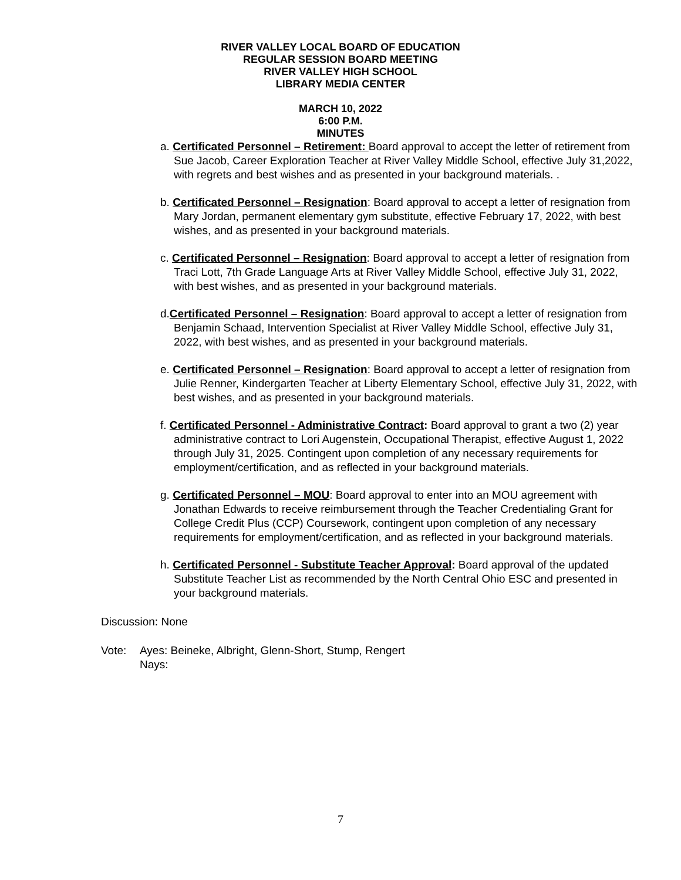RIVER VALLEY LOCAL BOARD OF EDUCATION
REGULAR SESSION BOARD MEETING
RIVER VALLEY HIGH SCHOOL
LIBRARY MEDIA CENTER
MARCH 10, 2022
6:00 P.M.
MINUTES
a. Certificated Personnel – Retirement: Board approval to accept the letter of retirement from Sue Jacob, Career Exploration Teacher at River Valley Middle School, effective July 31,2022, with regrets and best wishes and as presented in your background materials. .
b. Certificated Personnel – Resignation: Board approval to accept a letter of resignation from Mary Jordan, permanent elementary gym substitute, effective February 17, 2022, with best wishes, and as presented in your background materials.
c. Certificated Personnel – Resignation: Board approval to accept a letter of resignation from Traci Lott, 7th Grade Language Arts at River Valley Middle School, effective July 31, 2022, with best wishes, and as presented in your background materials.
d.Certificated Personnel – Resignation: Board approval to accept a letter of resignation from Benjamin Schaad, Intervention Specialist at River Valley Middle School, effective July 31, 2022, with best wishes, and as presented in your background materials.
e. Certificated Personnel – Resignation: Board approval to accept a letter of resignation from Julie Renner, Kindergarten Teacher at Liberty Elementary School, effective July 31, 2022, with best wishes, and as presented in your background materials.
f. Certificated Personnel - Administrative Contract: Board approval to grant a two (2) year administrative contract to Lori Augenstein, Occupational Therapist, effective August 1, 2022 through July 31, 2025. Contingent upon completion of any necessary requirements for employment/certification, and as reflected in your background materials.
g. Certificated Personnel – MOU: Board approval to enter into an MOU agreement with Jonathan Edwards to receive reimbursement through the Teacher Credentialing Grant for College Credit Plus (CCP) Coursework, contingent upon completion of any necessary requirements for employment/certification, and as reflected in your background materials.
h. Certificated Personnel - Substitute Teacher Approval: Board approval of the updated Substitute Teacher List as recommended by the North Central Ohio ESC and presented in your background materials.
Discussion: None
Vote: Ayes: Beineke, Albright, Glenn-Short, Stump, Rengert
Nays:
7